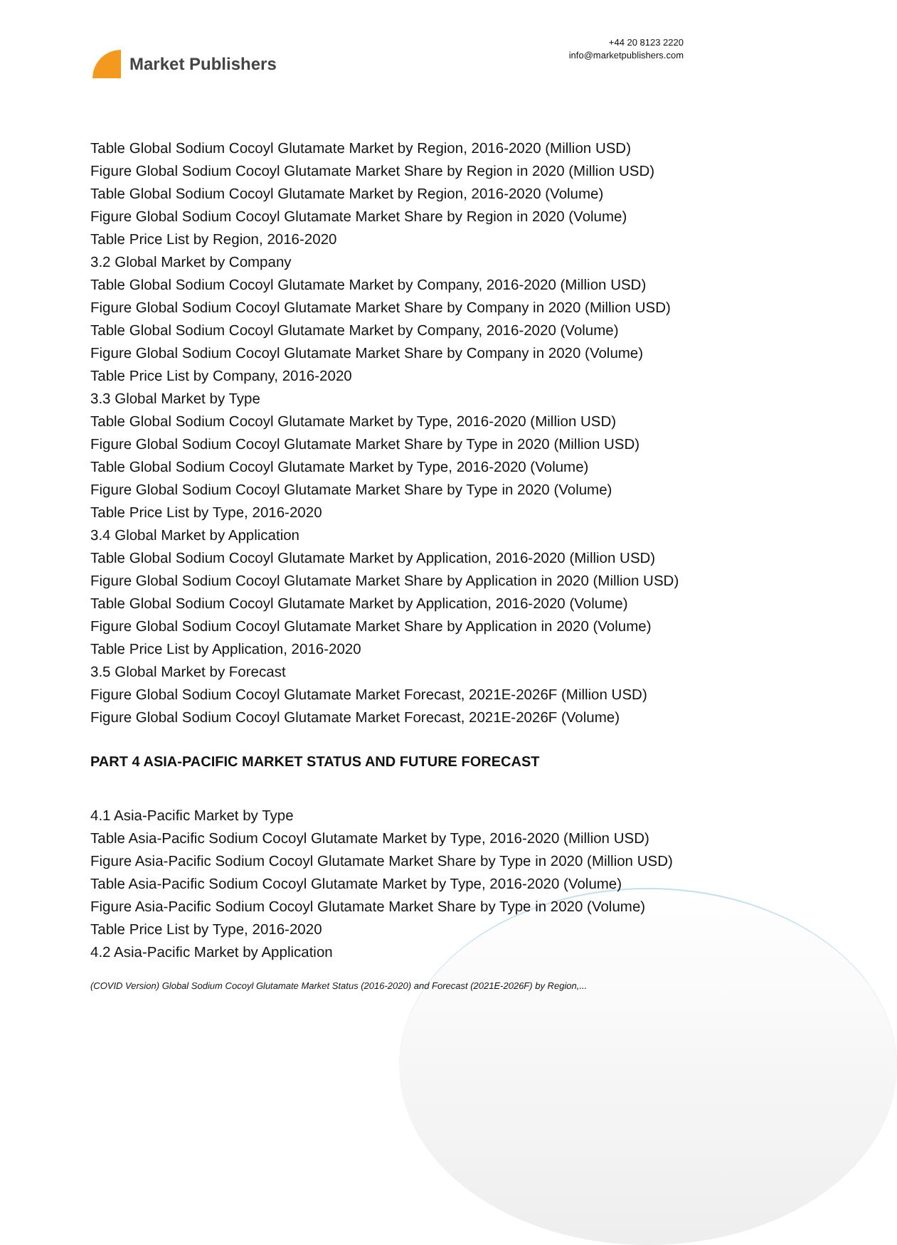Market Publishers
+44 20 8123 2220
info@marketpublishers.com
Table Global Sodium Cocoyl Glutamate Market by Region, 2016-2020 (Million USD)
Figure Global Sodium Cocoyl Glutamate Market Share by Region in 2020 (Million USD)
Table Global Sodium Cocoyl Glutamate Market by Region, 2016-2020 (Volume)
Figure Global Sodium Cocoyl Glutamate Market Share by Region in 2020 (Volume)
Table Price List by Region, 2016-2020
3.2 Global Market by Company
Table Global Sodium Cocoyl Glutamate Market by Company, 2016-2020 (Million USD)
Figure Global Sodium Cocoyl Glutamate Market Share by Company in 2020 (Million USD)
Table Global Sodium Cocoyl Glutamate Market by Company, 2016-2020 (Volume)
Figure Global Sodium Cocoyl Glutamate Market Share by Company in 2020 (Volume)
Table Price List by Company, 2016-2020
3.3 Global Market by Type
Table Global Sodium Cocoyl Glutamate Market by Type, 2016-2020 (Million USD)
Figure Global Sodium Cocoyl Glutamate Market Share by Type in 2020 (Million USD)
Table Global Sodium Cocoyl Glutamate Market by Type, 2016-2020 (Volume)
Figure Global Sodium Cocoyl Glutamate Market Share by Type in 2020 (Volume)
Table Price List by Type, 2016-2020
3.4 Global Market by Application
Table Global Sodium Cocoyl Glutamate Market by Application, 2016-2020 (Million USD)
Figure Global Sodium Cocoyl Glutamate Market Share by Application in 2020 (Million USD)
Table Global Sodium Cocoyl Glutamate Market by Application, 2016-2020 (Volume)
Figure Global Sodium Cocoyl Glutamate Market Share by Application in 2020 (Volume)
Table Price List by Application, 2016-2020
3.5 Global Market by Forecast
Figure Global Sodium Cocoyl Glutamate Market Forecast, 2021E-2026F (Million USD)
Figure Global Sodium Cocoyl Glutamate Market Forecast, 2021E-2026F (Volume)
PART 4 ASIA-PACIFIC MARKET STATUS AND FUTURE FORECAST
4.1 Asia-Pacific Market by Type
Table Asia-Pacific Sodium Cocoyl Glutamate Market by Type, 2016-2020 (Million USD)
Figure Asia-Pacific Sodium Cocoyl Glutamate Market Share by Type in 2020 (Million USD)
Table Asia-Pacific Sodium Cocoyl Glutamate Market by Type, 2016-2020 (Volume)
Figure Asia-Pacific Sodium Cocoyl Glutamate Market Share by Type in 2020 (Volume)
Table Price List by Type, 2016-2020
4.2 Asia-Pacific Market by Application
(COVID Version) Global Sodium Cocoyl Glutamate Market Status (2016-2020) and Forecast (2021E-2026F) by Region,...